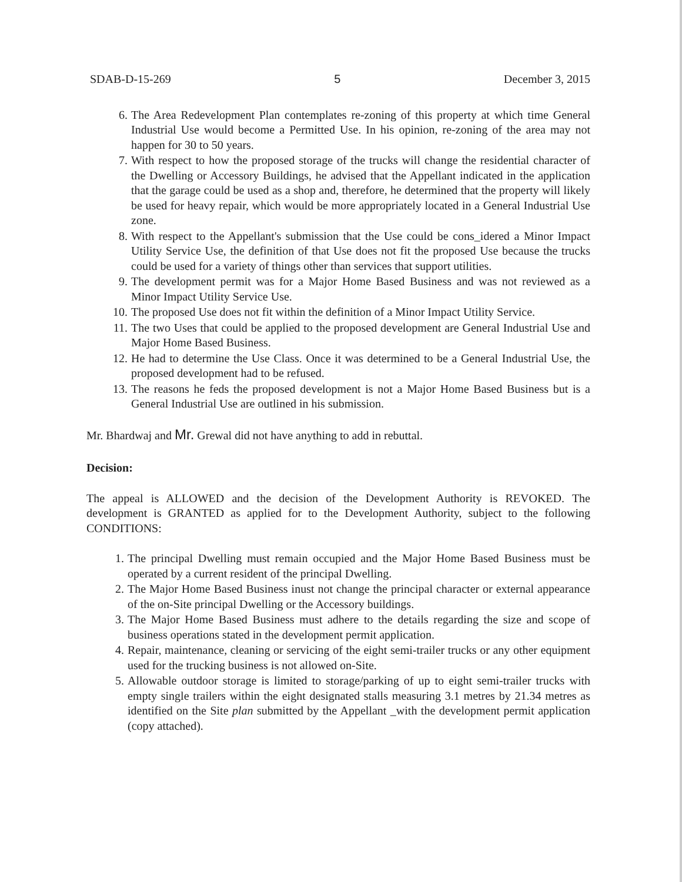SDAB-D-15-269 5 December 3, 2015
6. The Area Redevelopment Plan contemplates re-zoning of this property at which time General Industrial Use would become a Permitted Use. In his opinion, re-zoning of the area may not happen for 30 to 50 years.
7. With respect to how the proposed storage of the trucks will change the residential character of the Dwelling or Accessory Buildings, he advised that the Appellant indicated in the application that the garage could be used as a shop and, therefore, he determined that the property will likely be used for heavy repair, which would be more appropriately located in a General Industrial Use zone.
8. With respect to the Appellant's submission that the Use could be cons_idered a Minor Impact Utility Service Use, the definition of that Use does not fit the proposed Use because the trucks could be used for a variety of things other than services that support utilities.
9. The development permit was for a Major Home Based Business and was not reviewed as a Minor Impact Utility Service Use.
10. The proposed Use does not fit within the definition of a Minor Impact Utility Service.
11. The two Uses that could be applied to the proposed development are General Industrial Use and Major Home Based Business.
12. He had to determine the Use Class. Once it was determined to be a General Industrial Use, the proposed development had to be refused.
13. The reasons he feds the proposed development is not a Major Home Based Business but is a General Industrial Use are outlined in his submission.
Mr. Bhardwaj and Mr. Grewal did not have anything to add in rebuttal.
Decision:
The appeal is ALLOWED and the decision of the Development Authority is REVOKED. The development is GRANTED as applied for to the Development Authority, subject to the following CONDITIONS:
1. The principal Dwelling must remain occupied and the Major Home Based Business must be operated by a current resident of the principal Dwelling.
2. The Major Home Based Business inust not change the principal character or external appearance of the on-Site principal Dwelling or the Accessory buildings.
3. The Major Home Based Business must adhere to the details regarding the size and scope of business operations stated in the development permit application.
4. Repair, maintenance, cleaning or servicing of the eight semi-trailer trucks or any other equipment used for the trucking business is not allowed on-Site.
5. Allowable outdoor storage is limited to storage/parking of up to eight semi-trailer trucks with empty single trailers within the eight designated stalls measuring 3.1 metres by 21.34 metres as identified on the Site plan submitted by the Appellant _with the development permit application (copy attached).